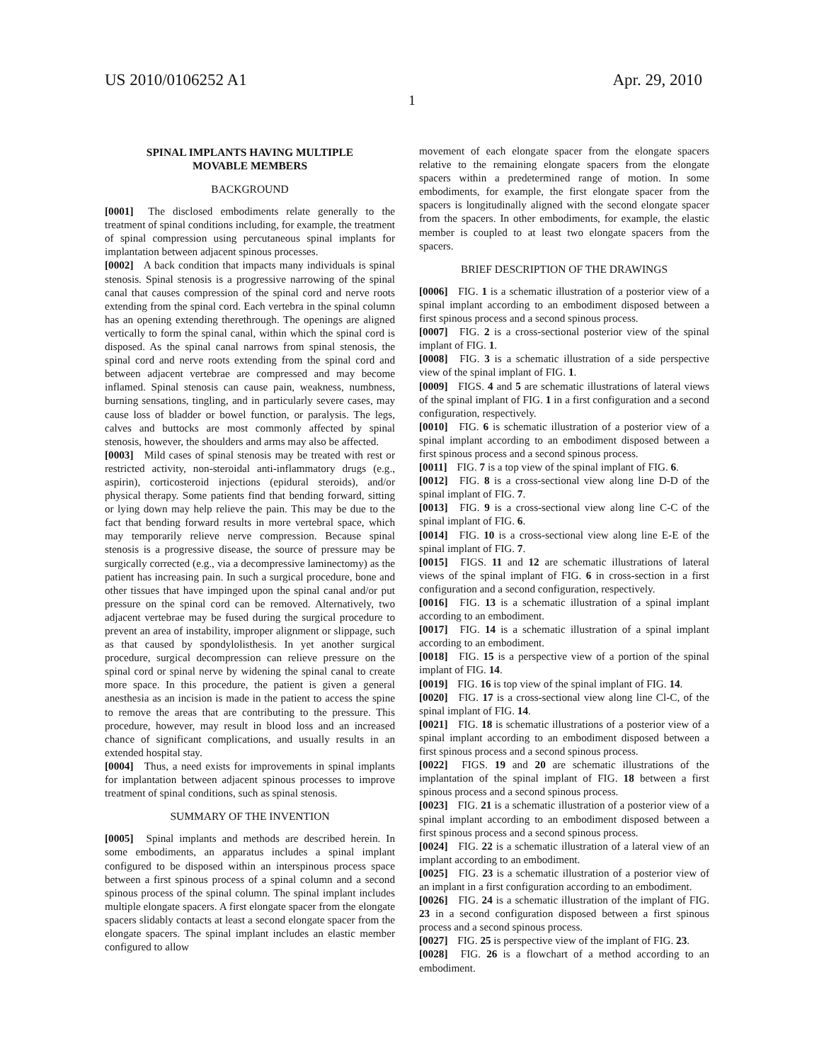US 2010/0106252 A1 Apr. 29, 2010
1
SPINAL IMPLANTS HAVING MULTIPLE
MOVABLE MEMBERS
BACKGROUND
[0001] The disclosed embodiments relate generally to the treatment of spinal conditions including, for example, the treatment of spinal compression using percutaneous spinal implants for implantation between adjacent spinous processes.
[0002] A back condition that impacts many individuals is spinal stenosis. Spinal stenosis is a progressive narrowing of the spinal canal that causes compression of the spinal cord and nerve roots extending from the spinal cord. Each vertebra in the spinal column has an opening extending therethrough. The openings are aligned vertically to form the spinal canal, within which the spinal cord is disposed. As the spinal canal narrows from spinal stenosis, the spinal cord and nerve roots extending from the spinal cord and between adjacent vertebrae are compressed and may become inflamed. Spinal stenosis can cause pain, weakness, numbness, burning sensations, tingling, and in particularly severe cases, may cause loss of bladder or bowel function, or paralysis. The legs, calves and buttocks are most commonly affected by spinal stenosis, however, the shoulders and arms may also be affected.
[0003] Mild cases of spinal stenosis may be treated with rest or restricted activity, non-steroidal anti-inflammatory drugs (e.g., aspirin), corticosteroid injections (epidural steroids), and/or physical therapy. Some patients find that bending forward, sitting or lying down may help relieve the pain. This may be due to the fact that bending forward results in more vertebral space, which may temporarily relieve nerve compression. Because spinal stenosis is a progressive disease, the source of pressure may be surgically corrected (e.g., via a decompressive laminectomy) as the patient has increasing pain. In such a surgical procedure, bone and other tissues that have impinged upon the spinal canal and/or put pressure on the spinal cord can be removed. Alternatively, two adjacent vertebrae may be fused during the surgical procedure to prevent an area of instability, improper alignment or slippage, such as that caused by spondylolisthesis. In yet another surgical procedure, surgical decompression can relieve pressure on the spinal cord or spinal nerve by widening the spinal canal to create more space. In this procedure, the patient is given a general anesthesia as an incision is made in the patient to access the spine to remove the areas that are contributing to the pressure. This procedure, however, may result in blood loss and an increased chance of significant complications, and usually results in an extended hospital stay.
[0004] Thus, a need exists for improvements in spinal implants for implantation between adjacent spinous processes to improve treatment of spinal conditions, such as spinal stenosis.
SUMMARY OF THE INVENTION
[0005] Spinal implants and methods are described herein. In some embodiments, an apparatus includes a spinal implant configured to be disposed within an interspinous process space between a first spinous process of a spinal column and a second spinous process of the spinal column. The spinal implant includes multiple elongate spacers. A first elongate spacer from the elongate spacers slidably contacts at least a second elongate spacer from the elongate spacers. The spinal implant includes an elastic member configured to allow
movement of each elongate spacer from the elongate spacers relative to the remaining elongate spacers from the elongate spacers within a predetermined range of motion. In some embodiments, for example, the first elongate spacer from the spacers is longitudinally aligned with the second elongate spacer from the spacers. In other embodiments, for example, the elastic member is coupled to at least two elongate spacers from the spacers.
BRIEF DESCRIPTION OF THE DRAWINGS
[0006] FIG. 1 is a schematic illustration of a posterior view of a spinal implant according to an embodiment disposed between a first spinous process and a second spinous process.
[0007] FIG. 2 is a cross-sectional posterior view of the spinal implant of FIG. 1.
[0008] FIG. 3 is a schematic illustration of a side perspective view of the spinal implant of FIG. 1.
[0009] FIGS. 4 and 5 are schematic illustrations of lateral views of the spinal implant of FIG. 1 in a first configuration and a second configuration, respectively.
[0010] FIG. 6 is schematic illustration of a posterior view of a spinal implant according to an embodiment disposed between a first spinous process and a second spinous process.
[0011] FIG. 7 is a top view of the spinal implant of FIG. 6.
[0012] FIG. 8 is a cross-sectional view along line D-D of the spinal implant of FIG. 7.
[0013] FIG. 9 is a cross-sectional view along line C-C of the spinal implant of FIG. 6.
[0014] FIG. 10 is a cross-sectional view along line E-E of the spinal implant of FIG. 7.
[0015] FIGS. 11 and 12 are schematic illustrations of lateral views of the spinal implant of FIG. 6 in cross-section in a first configuration and a second configuration, respectively.
[0016] FIG. 13 is a schematic illustration of a spinal implant according to an embodiment.
[0017] FIG. 14 is a schematic illustration of a spinal implant according to an embodiment.
[0018] FIG. 15 is a perspective view of a portion of the spinal implant of FIG. 14.
[0019] FIG. 16 is top view of the spinal implant of FIG. 14.
[0020] FIG. 17 is a cross-sectional view along line Cl-C, of the spinal implant of FIG. 14.
[0021] FIG. 18 is schematic illustrations of a posterior view of a spinal implant according to an embodiment disposed between a first spinous process and a second spinous process.
[0022] FIGS. 19 and 20 are schematic illustrations of the implantation of the spinal implant of FIG. 18 between a first spinous process and a second spinous process.
[0023] FIG. 21 is a schematic illustration of a posterior view of a spinal implant according to an embodiment disposed between a first spinous process and a second spinous process.
[0024] FIG. 22 is a schematic illustration of a lateral view of an implant according to an embodiment.
[0025] FIG. 23 is a schematic illustration of a posterior view of an implant in a first configuration according to an embodiment.
[0026] FIG. 24 is a schematic illustration of the implant of FIG. 23 in a second configuration disposed between a first spinous process and a second spinous process.
[0027] FIG. 25 is perspective view of the implant of FIG. 23.
[0028] FIG. 26 is a flowchart of a method according to an embodiment.